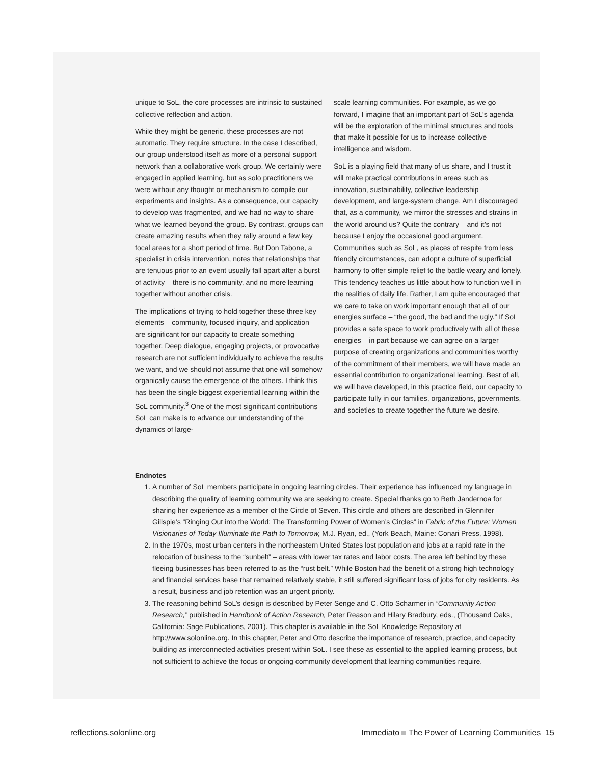unique to SoL, the core processes are intrinsic to sustained collective reflection and action.
While they might be generic, these processes are not automatic. They require structure. In the case I described, our group understood itself as more of a personal support network than a collaborative work group. We certainly were engaged in applied learning, but as solo practitioners we were without any thought or mechanism to compile our experiments and insights. As a consequence, our capacity to develop was fragmented, and we had no way to share what we learned beyond the group. By contrast, groups can create amazing results when they rally around a few key focal areas for a short period of time. But Don Tabone, a specialist in crisis intervention, notes that relationships that are tenuous prior to an event usually fall apart after a burst of activity – there is no community, and no more learning together without another crisis.
The implications of trying to hold together these three key elements – community, focused inquiry, and application – are significant for our capacity to create something together. Deep dialogue, engaging projects, or provocative research are not sufficient individually to achieve the results we want, and we should not assume that one will somehow organically cause the emergence of the others. I think this has been the single biggest experiential learning within the SoL community.<sup>3</sup> One of the most significant contributions SoL can make is to advance our understanding of the dynamics of large-
scale learning communities. For example, as we go forward, I imagine that an important part of SoL’s agenda will be the exploration of the minimal structures and tools that make it possible for us to increase collective intelligence and wisdom.
SoL is a playing field that many of us share, and I trust it will make practical contributions in areas such as innovation, sustainability, collective leadership development, and large-system change. Am I discouraged that, as a community, we mirror the stresses and strains in the world around us? Quite the contrary – and it’s not because I enjoy the occasional good argument. Communities such as SoL, as places of respite from less friendly circumstances, can adopt a culture of superficial harmony to offer simple relief to the battle weary and lonely. This tendency teaches us little about how to function well in the realities of daily life. Rather, I am quite encouraged that we care to take on work important enough that all of our energies surface – “the good, the bad and the ugly.” If SoL provides a safe space to work productively with all of these energies – in part because we can agree on a larger purpose of creating organizations and communities worthy of the commitment of their members, we will have made an essential contribution to organizational learning. Best of all, we will have developed, in this practice field, our capacity to participate fully in our families, organizations, governments, and societies to create together the future we desire.
Endnotes
1. A number of SoL members participate in ongoing learning circles. Their experience has influenced my language in describing the quality of learning community we are seeking to create. Special thanks go to Beth Jandernoa for sharing her experience as a member of the Circle of Seven. This circle and others are described in Glennifer Gillspie’s “Ringing Out into the World: The Transforming Power of Women’s Circles” in Fabric of the Future: Women Visionaries of Today Illuminate the Path to Tomorrow, M.J. Ryan, ed., (York Beach, Maine: Conari Press, 1998).
2. In the 1970s, most urban centers in the northeastern United States lost population and jobs at a rapid rate in the relocation of business to the “sunbelt” – areas with lower tax rates and labor costs. The area left behind by these fleeing businesses has been referred to as the “rust belt.” While Boston had the benefit of a strong high technology and financial services base that remained relatively stable, it still suffered significant loss of jobs for city residents. As a result, business and job retention was an urgent priority.
3. The reasoning behind SoL’s design is described by Peter Senge and C. Otto Scharmer in “Community Action Research,” published in Handbook of Action Research, Peter Reason and Hilary Bradbury, eds., (Thousand Oaks, California: Sage Publications, 2001). This chapter is available in the SoL Knowledge Repository at http://www.solonline.org. In this chapter, Peter and Otto describe the importance of research, practice, and capacity building as interconnected activities present within SoL. I see these as essential to the applied learning process, but not sufficient to achieve the focus or ongoing community development that learning communities require.
reflections.solonline.org Immediato The Power of Learning Communities 15